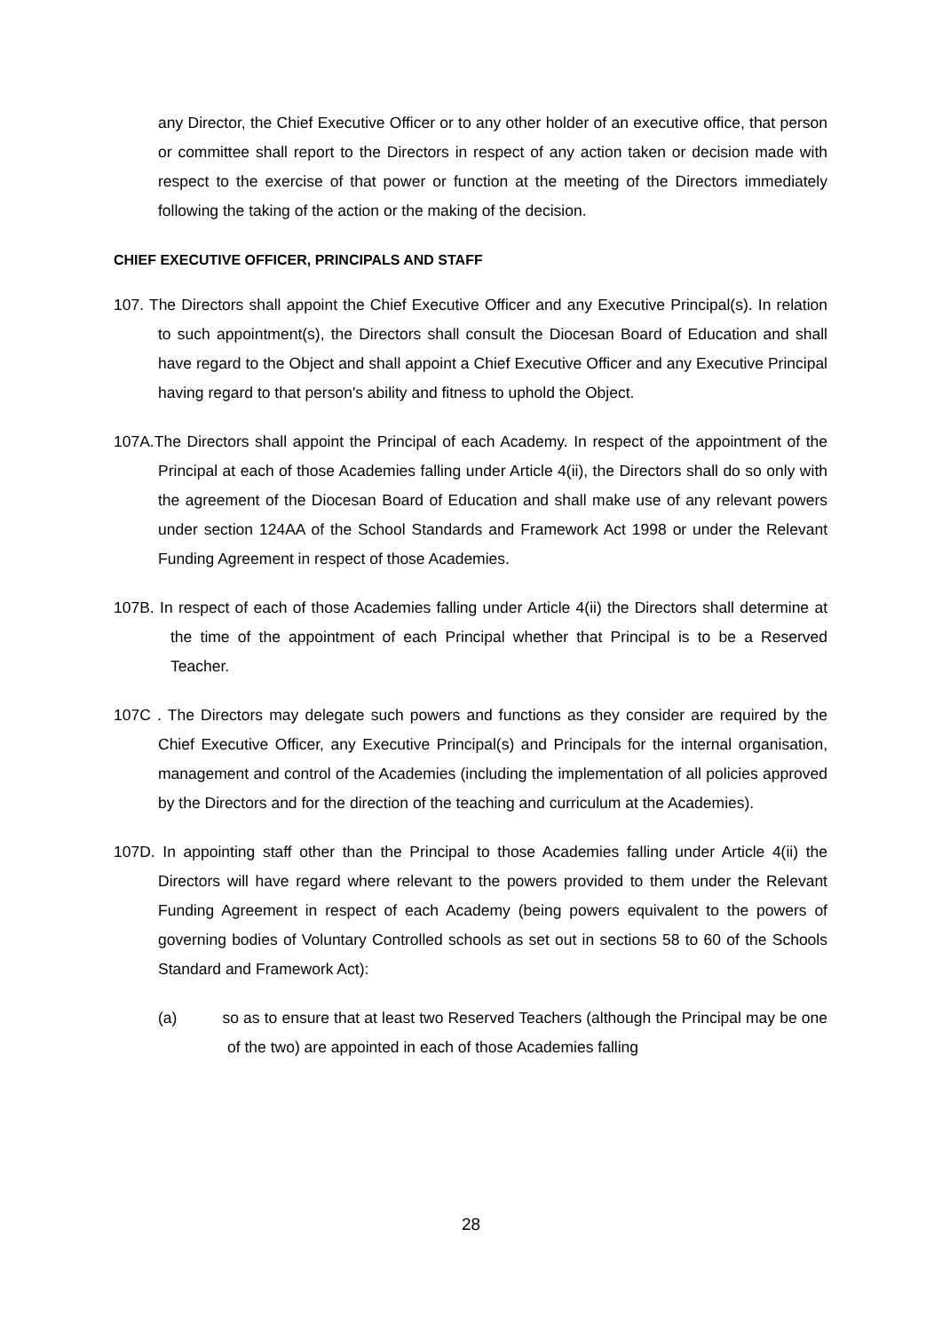any Director, the Chief Executive Officer or to any other holder of an executive office, that person or committee shall report to the Directors in respect of any action taken or decision made with respect to the exercise of that power or function at the meeting of the Directors immediately following the taking of the action or the making of the decision.
CHIEF EXECUTIVE OFFICER, PRINCIPALS AND STAFF
107. The Directors shall appoint the Chief Executive Officer and any Executive Principal(s). In relation to such appointment(s), the Directors shall consult the Diocesan Board of Education and shall have regard to the Object and shall appoint a Chief Executive Officer and any Executive Principal having regard to that person's ability and fitness to uphold the Object.
107A.The Directors shall appoint the Principal of each Academy. In respect of the appointment of the Principal at each of those Academies falling under Article 4(ii), the Directors shall do so only with the agreement of the Diocesan Board of Education and shall make use of any relevant powers under section 124AA of the School Standards and Framework Act 1998 or under the Relevant Funding Agreement in respect of those Academies.
107B. In respect of each of those Academies falling under Article 4(ii) the Directors shall determine at the time of the appointment of each Principal whether that Principal is to be a Reserved Teacher.
107C . The Directors may delegate such powers and functions as they consider are required by the Chief Executive Officer, any Executive Principal(s) and Principals for the internal organisation, management and control of the Academies (including the implementation of all policies approved by the Directors and for the direction of the teaching and curriculum at the Academies).
107D. In appointing staff other than the Principal to those Academies falling under Article 4(ii) the Directors will have regard where relevant to the powers provided to them under the Relevant Funding Agreement in respect of each Academy (being powers equivalent to the powers of governing bodies of Voluntary Controlled schools as set out in sections 58 to 60 of the Schools Standard and Framework Act):
(a) so as to ensure that at least two Reserved Teachers (although the Principal may be one of the two) are appointed in each of those Academies falling
28